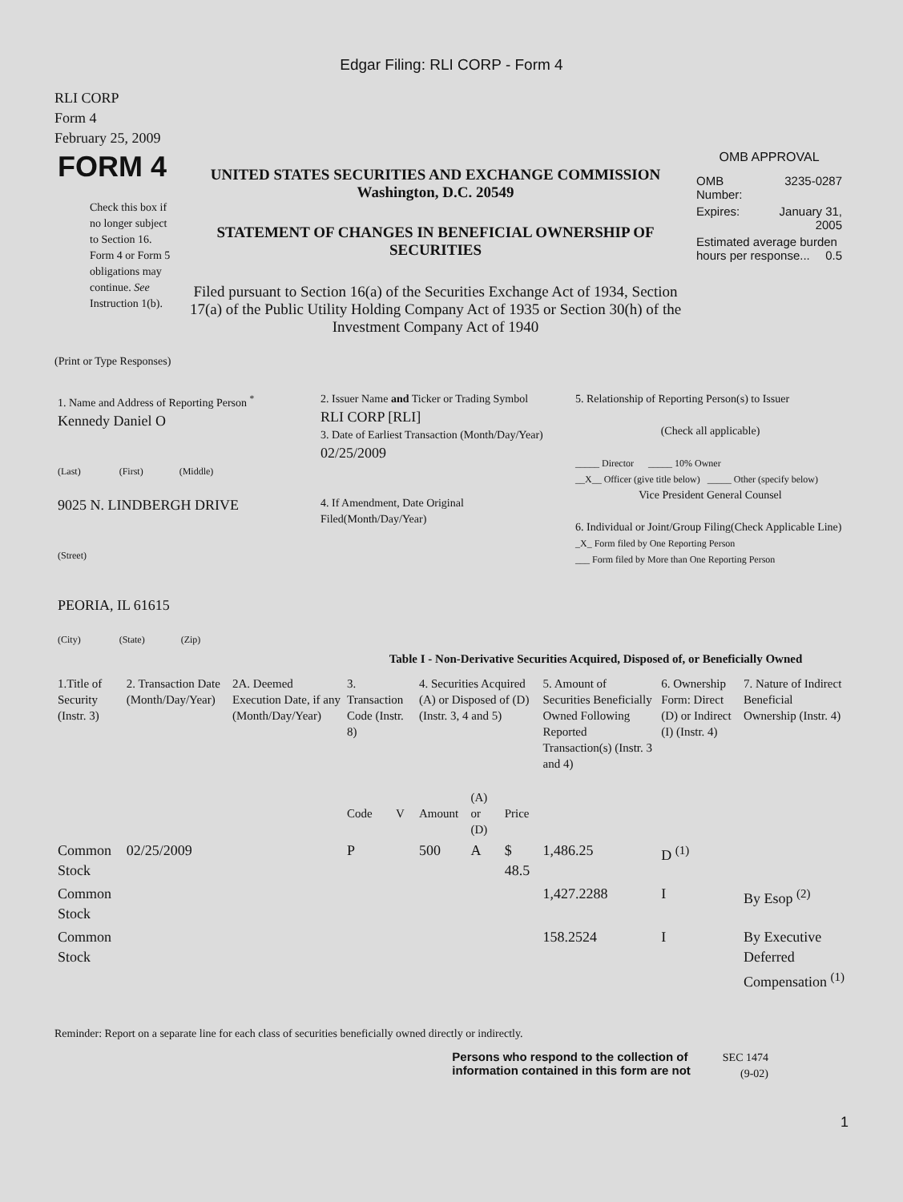Edgar Filing: RLI CORP - Form 4
RLI CORP
Form 4
February 25, 2009
| FORM 4 Check this box if no longer subject to Section 16. Form 4 or Form 5 obligations may continue. See Instruction 1(b). | UNITED STATES SECURITIES AND EXCHANGE COMMISSION Washington, D.C. 20549 STATEMENT OF CHANGES IN BENEFICIAL OWNERSHIP OF SECURITIES Filed pursuant to Section 16(a) of the Securities Exchange Act of 1934, Section 17(a) of the Public Utility Holding Company Act of 1935 or Section 30(h) of the Investment Company Act of 1940 | OMB APPROVAL / OMB Number: / 3235-0287 / / Expires: / January 31, 2005 / / Estimated average burden hours per response... 0.5 / / |
(Print or Type Responses)
| 1. Name and Address of Reporting Person <sup>*</sup> Kennedy Daniel O (Last) (First) (Middle) 9025 N. LINDBERGH DRIVE (Street) PEORIA, IL 61615 (City) (State) (Zip) | 2. Issuer Name and Ticker or Trading Symbol RLI CORP [RLI] 3. Date of Earliest Transaction (Month/Day/Year) 02/25/2009 4. If Amendment, Date Original Filed(Month/Day/Year) | 5. Relationship of Reporting Person(s) to Issuer (Check all applicable) _____ Director _____ 10% Owner __X__ Officer (give title below) _____ Other (specify below) Vice President General Counsel 6. Individual or Joint/Group Filing(Check Applicable Line) _X_ Form filed by One Reporting Person ___ Form filed by More than One Reporting Person |
Table I - Non-Derivative Securities Acquired, Disposed of, or Beneficially Owned
| 1.Title of Security (Instr. 3) | 2. Transaction Date (Month/Day/Year) | 2A. Deemed Execution Date, if any (Month/Day/Year) | 3. Transaction Code (Instr. 8) | | 4. Securities Acquired (A) or Disposed of (D) (Instr. 3, 4 and 5) | | | 5. Amount of Securities Beneficially Owned Following Reported Transaction(s) (Instr. 3 and 4) | 6. Ownership Form: Direct (D) or Indirect (I) (Instr. 4) | 7. Nature of Indirect Beneficial Ownership (Instr. 4) |
| --- | --- | --- | --- | --- | --- | --- | --- | --- | --- | --- |
| | | | Code | V | Amount | (A) or (D) | Price | | | |
| Common Stock | 02/25/2009 | | P | | 500 | A | $ 48.5 | 1,486.25 | D <sup>(1)</sup> | |
| Common Stock | | | | | | | | 1,427.2288 | I | By Esop <sup>(2)</sup> |
| Common Stock | | | | | | | | 158.2524 | I | By Executive Deferred Compensation <sup>(1)</sup> |
Reminder: Report on a separate line for each class of securities beneficially owned directly or indirectly.
Persons who respond to the collection of
information contained in this form are not
SEC 1474
(9-02)
1